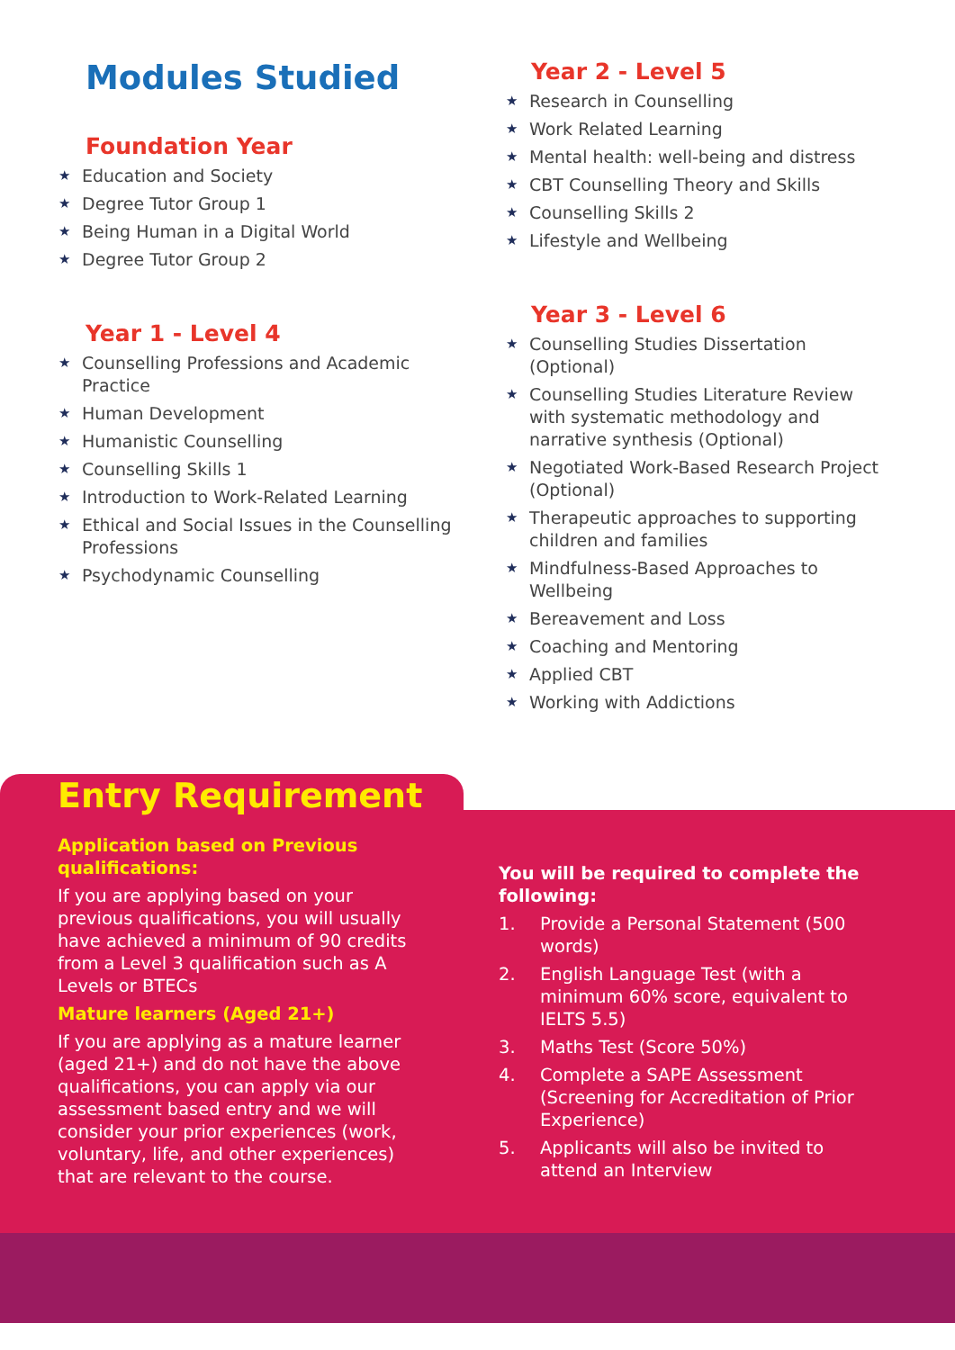Modules Studied
Foundation Year
★ Education and Society
★ Degree Tutor Group 1
★ Being Human in a Digital World
★ Degree Tutor Group 2
Year 1 - Level 4
★ Counselling Professions and Academic Practice
★ Human Development
★ Humanistic Counselling
★ Counselling Skills 1
★ Introduction to Work-Related Learning
★ Ethical and Social Issues in the Counselling Professions
★ Psychodynamic Counselling
Year 2 - Level 5
★ Research in Counselling
★ Work Related Learning
★ Mental health: well-being and distress
★ CBT Counselling Theory and Skills
★ Counselling Skills 2
★ Lifestyle and Wellbeing
Year 3 - Level 6
★ Counselling Studies Dissertation (Optional)
★ Counselling Studies Literature Review with systematic methodology and narrative synthesis (Optional)
★ Negotiated Work-Based Research Project (Optional)
★ Therapeutic approaches to supporting children and families
★ Mindfulness-Based Approaches to Wellbeing
★ Bereavement and Loss
★ Coaching and Mentoring
★ Applied CBT
★ Working with Addictions
Entry Requirement
Application based on Previous qualifications:
If you are applying based on your previous qualifications, you will usually have achieved a minimum of 90 credits from a Level 3 qualification such as A Levels or BTECs
Mature learners (Aged 21+)
If you are applying as a mature learner (aged 21+) and do not have the above qualifications, you can apply via our assessment based entry and we will consider your prior experiences (work, voluntary, life, and other experiences) that are relevant to the course.
You will be required to complete the following:
1. Provide a Personal Statement (500 words)
2. English Language Test (with a minimum 60% score, equivalent to IELTS 5.5)
3. Maths Test (Score 50%)
4. Complete a SAPE Assessment (Screening for Accreditation of Prior Experience)
5. Applicants will also be invited to attend an Interview